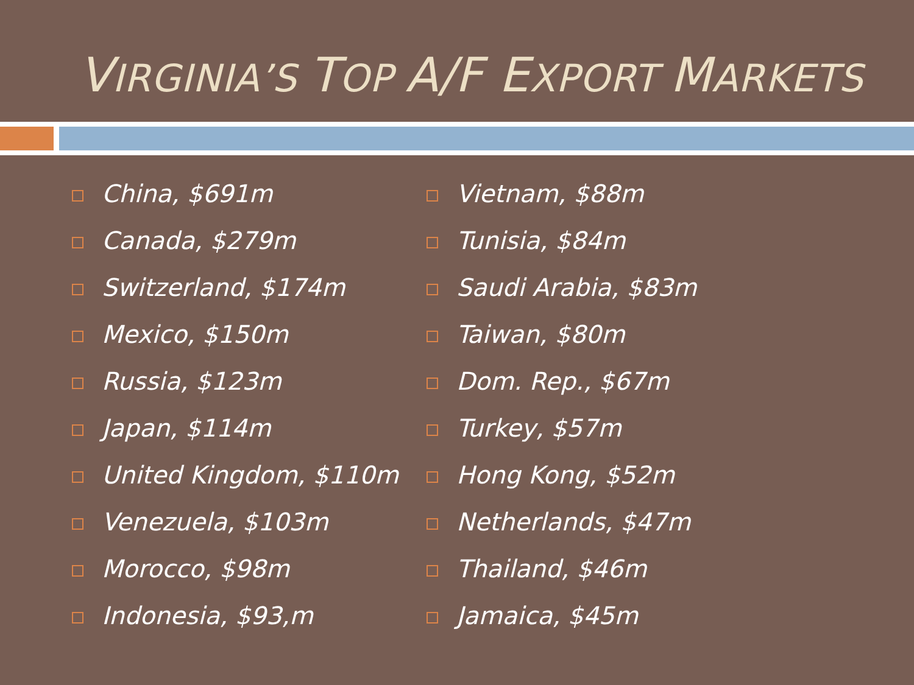VIRGINIA’S TOP A/F EXPORT MARKETS
China, $691m
Canada, $279m
Switzerland, $174m
Mexico, $150m
Russia, $123m
Japan, $114m
United Kingdom, $110m
Venezuela, $103m
Morocco, $98m
Indonesia, $93,m
Vietnam, $88m
Tunisia, $84m
Saudi Arabia, $83m
Taiwan, $80m
Dom. Rep., $67m
Turkey, $57m
Hong Kong, $52m
Netherlands, $47m
Thailand, $46m
Jamaica, $45m